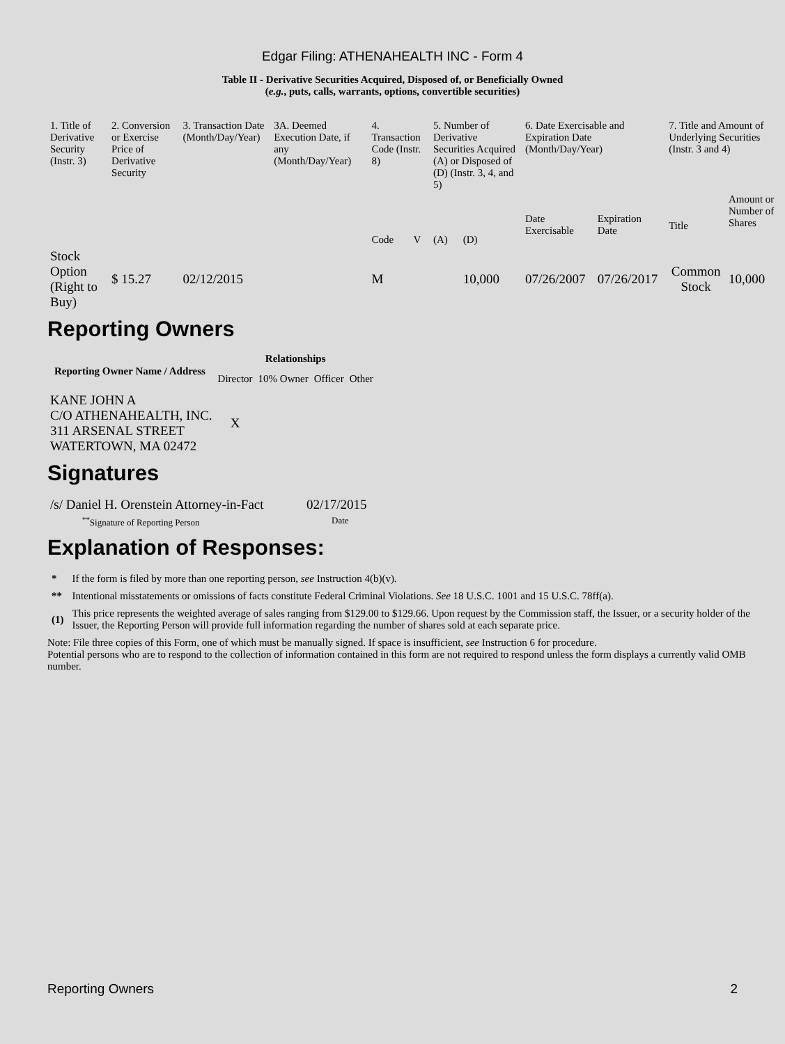Edgar Filing: ATHENAHEALTH INC - Form 4
Table II - Derivative Securities Acquired, Disposed of, or Beneficially Owned
(e.g., puts, calls, warrants, options, convertible securities)
| 1. Title of Derivative Security (Instr. 3) | 2. Conversion or Exercise Price of Derivative Security | 3. Transaction Date (Month/Day/Year) | 3A. Deemed Execution Date, if any (Month/Day/Year) | 4. Transaction Code (Instr. 8) | | 5. Number of Derivative Securities Acquired (A) or Disposed of (D) (Instr. 3, 4, and 5) | | 6. Date Exercisable and Expiration Date (Month/Day/Year) | | 7. Title and Amount of Underlying Securities (Instr. 3 and 4) | |
| | | | | Code | V | (A) | (D) | Date Exercisable | Expiration Date | Title | Amount or Number of Shares |
| Stock Option (Right to Buy) | $ 15.27 | 02/12/2015 | | M | | | 10,000 | 07/26/2007 | 07/26/2017 | Common Stock | 10,000 |
Reporting Owners
| Reporting Owner Name / Address | Relationships | | | |
| --- | --- | --- | --- | --- |
| | Director | 10% Owner | Officer | Other |
| KANE JOHN A C/O ATHENAHEALTH, INC. 311 ARSENAL STREET WATERTOWN, MA 02472 | X | | | |
Signatures
| /s/ Daniel H. Orenstein Attorney-in-Fact | 02/17/2015 |
| <sup>**</sup> Signature of Reporting Person | Date |
Explanation of Responses:
| * | If the form is filed by more than one reporting person, see Instruction 4(b)(v). |
| ** | Intentional misstatements or omissions of facts constitute Federal Criminal Violations. See 18 U.S.C. 1001 and 15 U.S.C. 78ff(a). |
| (1) | This price represents the weighted average of sales ranging from $129.00 to $129.66. Upon request by the Commission staff, the Issuer, or a security holder of the Issuer, the Reporting Person will provide full information regarding the number of shares sold at each separate price. |
Note: File three copies of this Form, one of which must be manually signed. If space is insufficient, see Instruction 6 for procedure.
Potential persons who are to respond to the collection of information contained in this form are not required to respond unless the form displays a currently valid OMB number.
Reporting Owners 2